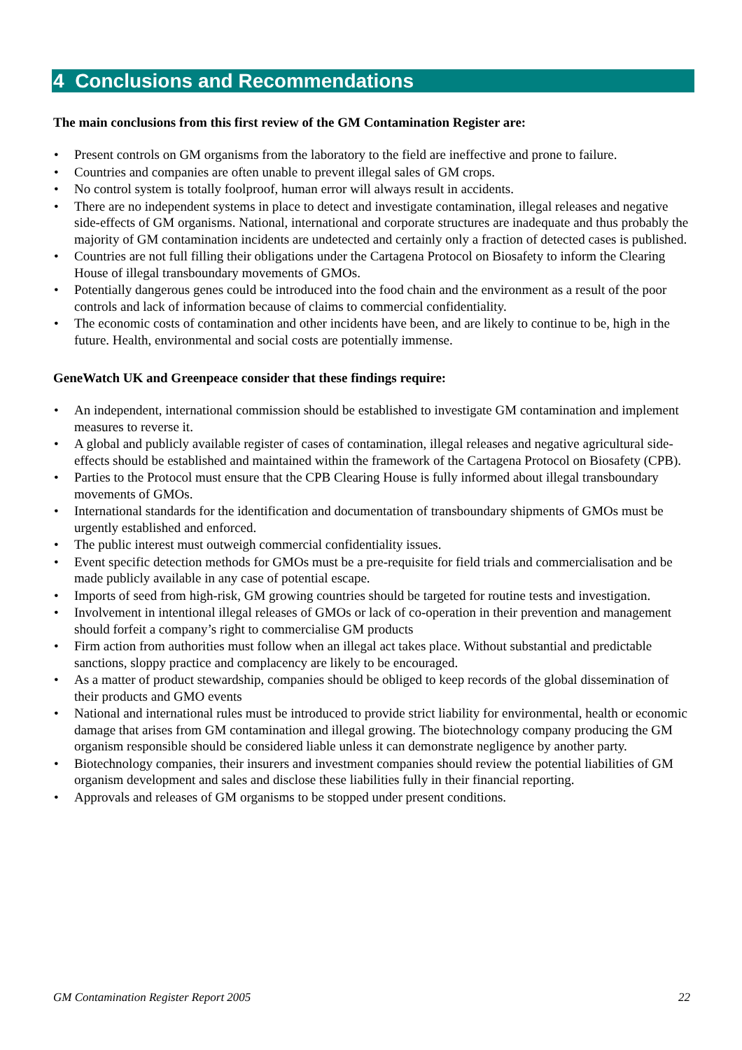4 Conclusions and Recommendations
The main conclusions from this first review of the GM Contamination Register are:
• Present controls on GM organisms from the laboratory to the field are ineffective and prone to failure.
• Countries and companies are often unable to prevent illegal sales of GM crops.
• No control system is totally foolproof, human error will always result in accidents.
• There are no independent systems in place to detect and investigate contamination, illegal releases and negative side-effects of GM organisms. National, international and corporate structures are inadequate and thus probably the majority of GM contamination incidents are undetected and certainly only a fraction of detected cases is published.
• Countries are not full filling their obligations under the Cartagena Protocol on Biosafety to inform the Clearing House of illegal transboundary movements of GMOs.
• Potentially dangerous genes could be introduced into the food chain and the environment as a result of the poor controls and lack of information because of claims to commercial confidentiality.
• The economic costs of contamination and other incidents have been, and are likely to continue to be, high in the future. Health, environmental and social costs are potentially immense.
GeneWatch UK and Greenpeace consider that these findings require:
• An independent, international commission should be established to investigate GM contamination and implement measures to reverse it.
• A global and publicly available register of cases of contamination, illegal releases and negative agricultural side-effects should be established and maintained within the framework of the Cartagena Protocol on Biosafety (CPB).
• Parties to the Protocol must ensure that the CPB Clearing House is fully informed about illegal transboundary movements of GMOs.
• International standards for the identification and documentation of transboundary shipments of GMOs must be urgently established and enforced.
• The public interest must outweigh commercial confidentiality issues.
• Event specific detection methods for GMOs must be a pre-requisite for field trials and commercialisation and be made publicly available in any case of potential escape.
• Imports of seed from high-risk, GM growing countries should be targeted for routine tests and investigation.
• Involvement in intentional illegal releases of GMOs or lack of co-operation in their prevention and management should forfeit a company’s right to commercialise GM products
• Firm action from authorities must follow when an illegal act takes place. Without substantial and predictable sanctions, sloppy practice and complacency are likely to be encouraged.
• As a matter of product stewardship, companies should be obliged to keep records of the global dissemination of their products and GMO events
• National and international rules must be introduced to provide strict liability for environmental, health or economic damage that arises from GM contamination and illegal growing. The biotechnology company producing the GM organism responsible should be considered liable unless it can demonstrate negligence by another party.
• Biotechnology companies, their insurers and investment companies should review the potential liabilities of GM organism development and sales and disclose these liabilities fully in their financial reporting.
• Approvals and releases of GM organisms to be stopped under present conditions.
GM Contamination Register Report 2005 22